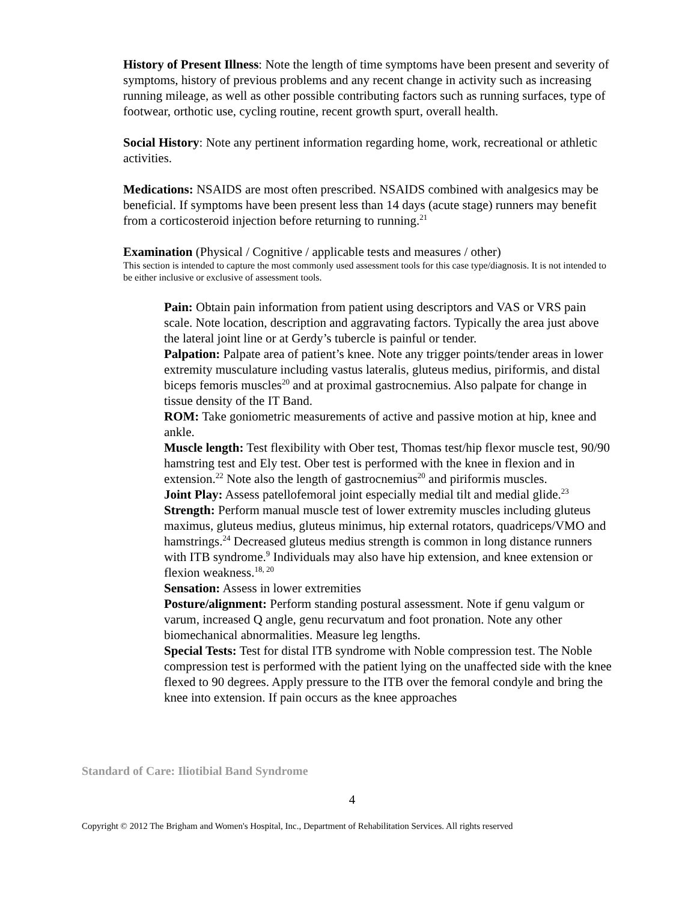History of Present Illness: Note the length of time symptoms have been present and severity of symptoms, history of previous problems and any recent change in activity such as increasing running mileage, as well as other possible contributing factors such as running surfaces, type of footwear, orthotic use, cycling routine, recent growth spurt, overall health.
Social History: Note any pertinent information regarding home, work, recreational or athletic activities.
Medications: NSAIDS are most often prescribed. NSAIDS combined with analgesics may be beneficial. If symptoms have been present less than 14 days (acute stage) runners may benefit from a corticosteroid injection before returning to running.<sup>21</sup>
Examination (Physical / Cognitive / applicable tests and measures / other)
This section is intended to capture the most commonly used assessment tools for this case type/diagnosis. It is not intended to be either inclusive or exclusive of assessment tools.
Pain: Obtain pain information from patient using descriptors and VAS or VRS pain scale. Note location, description and aggravating factors. Typically the area just above the lateral joint line or at Gerdy’s tubercle is painful or tender.
Palpation: Palpate area of patient’s knee. Note any trigger points/tender areas in lower extremity musculature including vastus lateralis, gluteus medius, piriformis, and distal biceps femoris muscles<sup>20</sup> and at proximal gastrocnemius. Also palpate for change in tissue density of the IT Band.
ROM: Take goniometric measurements of active and passive motion at hip, knee and ankle.
Muscle length: Test flexibility with Ober test, Thomas test/hip flexor muscle test, 90/90 hamstring test and Ely test. Ober test is performed with the knee in flexion and in extension.<sup>22</sup> Note also the length of gastrocnemius<sup>20</sup> and piriformis muscles.
Joint Play: Assess patellofemoral joint especially medial tilt and medial glide.<sup>23</sup>
Strength: Perform manual muscle test of lower extremity muscles including gluteus maximus, gluteus medius, gluteus minimus, hip external rotators, quadriceps/VMO and hamstrings.<sup>24</sup> Decreased gluteus medius strength is common in long distance runners with ITB syndrome.<sup>9</sup> Individuals may also have hip extension, and knee extension or flexion weakness.<sup>18, 20</sup>
Sensation: Assess in lower extremities
Posture/alignment: Perform standing postural assessment. Note if genu valgum or varum, increased Q angle, genu recurvatum and foot pronation. Note any other biomechanical abnormalities. Measure leg lengths.
Special Tests: Test for distal ITB syndrome with Noble compression test. The Noble compression test is performed with the patient lying on the unaffected side with the knee flexed to 90 degrees. Apply pressure to the ITB over the femoral condyle and bring the knee into extension. If pain occurs as the knee approaches
Standard of Care: Iliotibial Band Syndrome
4
Copyright © 2012 The Brigham and Women's Hospital, Inc., Department of Rehabilitation Services. All rights reserved